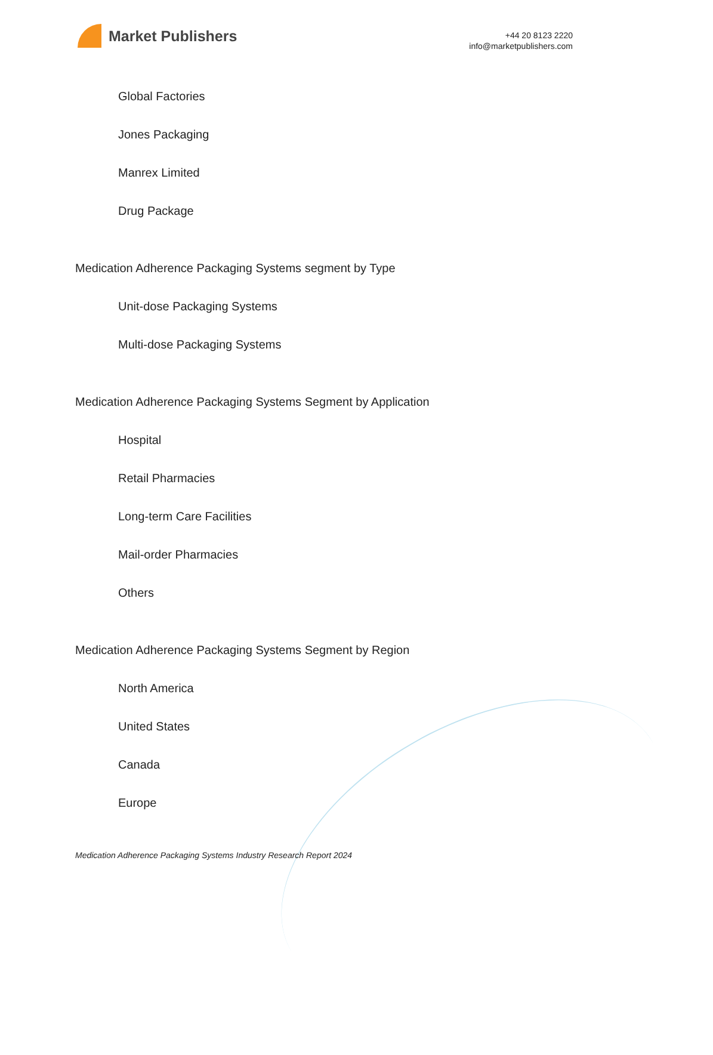Market Publishers
+44 20 8123 2220
info@marketpublishers.com
Global Factories
Jones Packaging
Manrex Limited
Drug Package
Medication Adherence Packaging Systems segment by Type
Unit-dose Packaging Systems
Multi-dose Packaging Systems
Medication Adherence Packaging Systems Segment by Application
Hospital
Retail Pharmacies
Long-term Care Facilities
Mail-order Pharmacies
Others
Medication Adherence Packaging Systems Segment by Region
North America
United States
Canada
Europe
Medication Adherence Packaging Systems Industry Research Report 2024